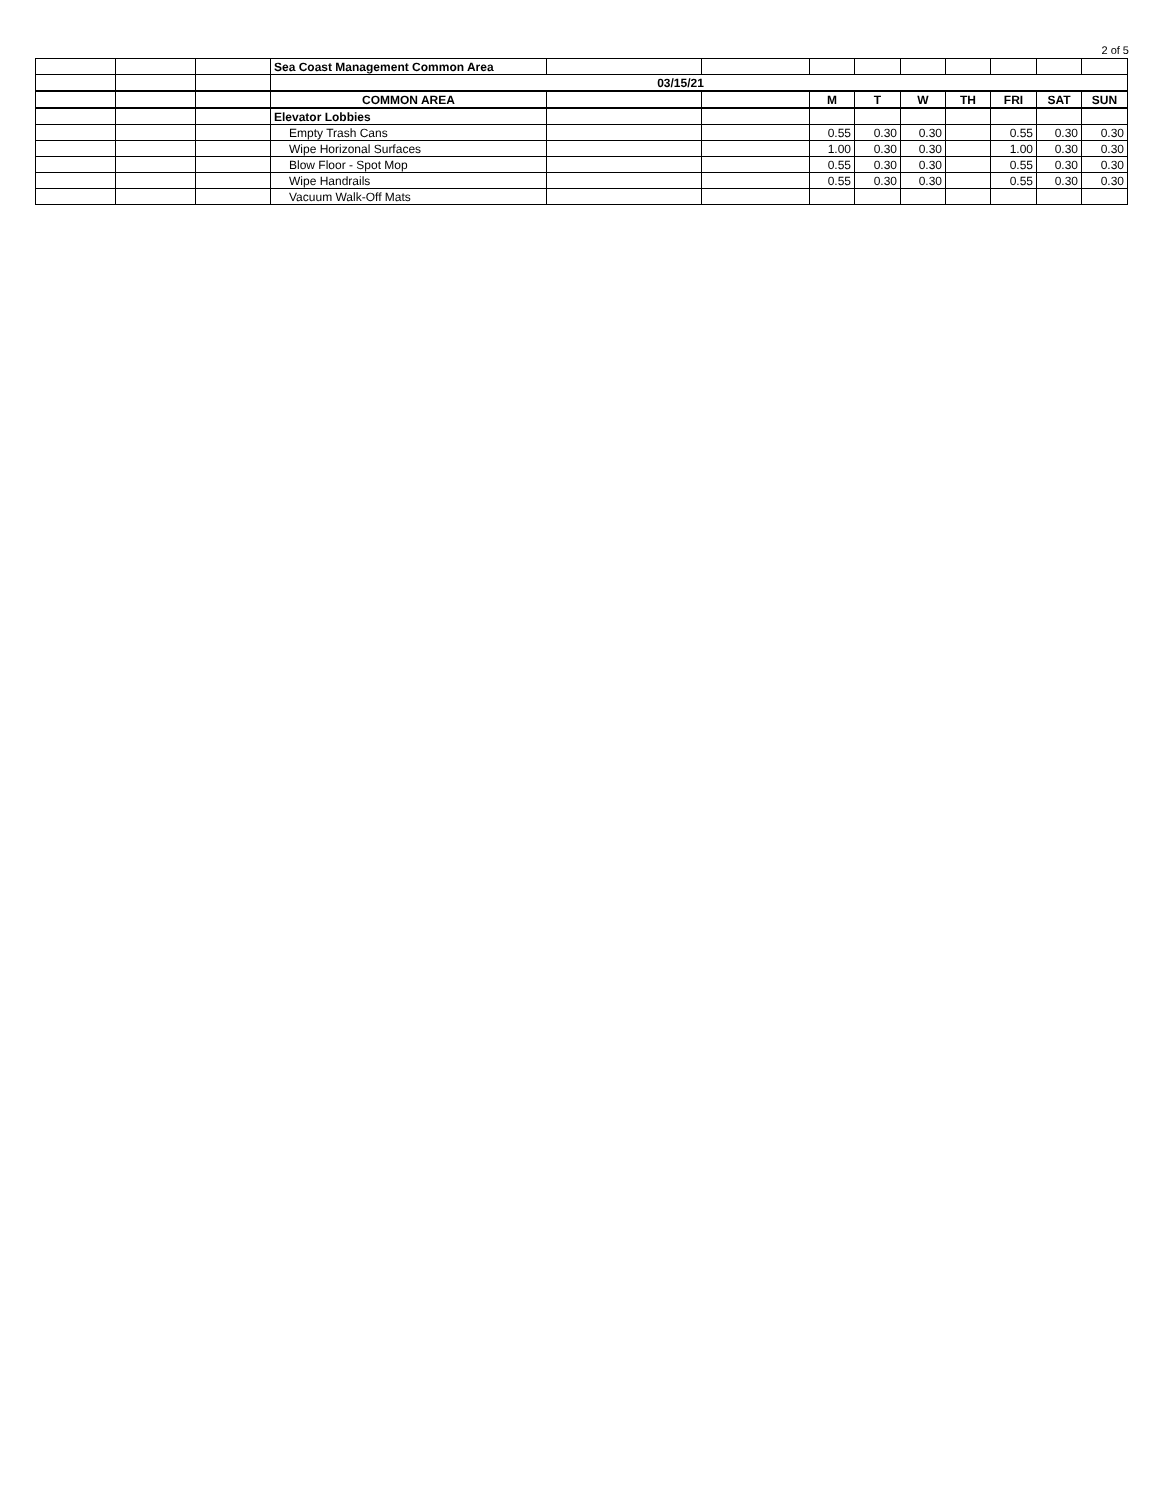2 of 5
| | | | Sea Coast Management Common Area | | | | | | | | | |
| | | | 03/15/21 | | | | | | | | | |
| | | | COMMON AREA | | | M | T | W | TH | FRI | SAT | SUN |
| | | | Elevator Lobbies | | | | | | | | | |
| | | | Empty Trash Cans | | | 0.55 | 0.30 | 0.30 | | 0.55 | 0.30 | 0.30 |
| | | | Wipe Horizonal Surfaces | | | 1.00 | 0.30 | 0.30 | | 1.00 | 0.30 | 0.30 |
| | | | Blow Floor - Spot Mop | | | 0.55 | 0.30 | 0.30 | | 0.55 | 0.30 | 0.30 |
| | | | Wipe Handrails | | | 0.55 | 0.30 | 0.30 | | 0.55 | 0.30 | 0.30 |
| | | | Vacuum Walk-Off Mats | | | | | | | | | |